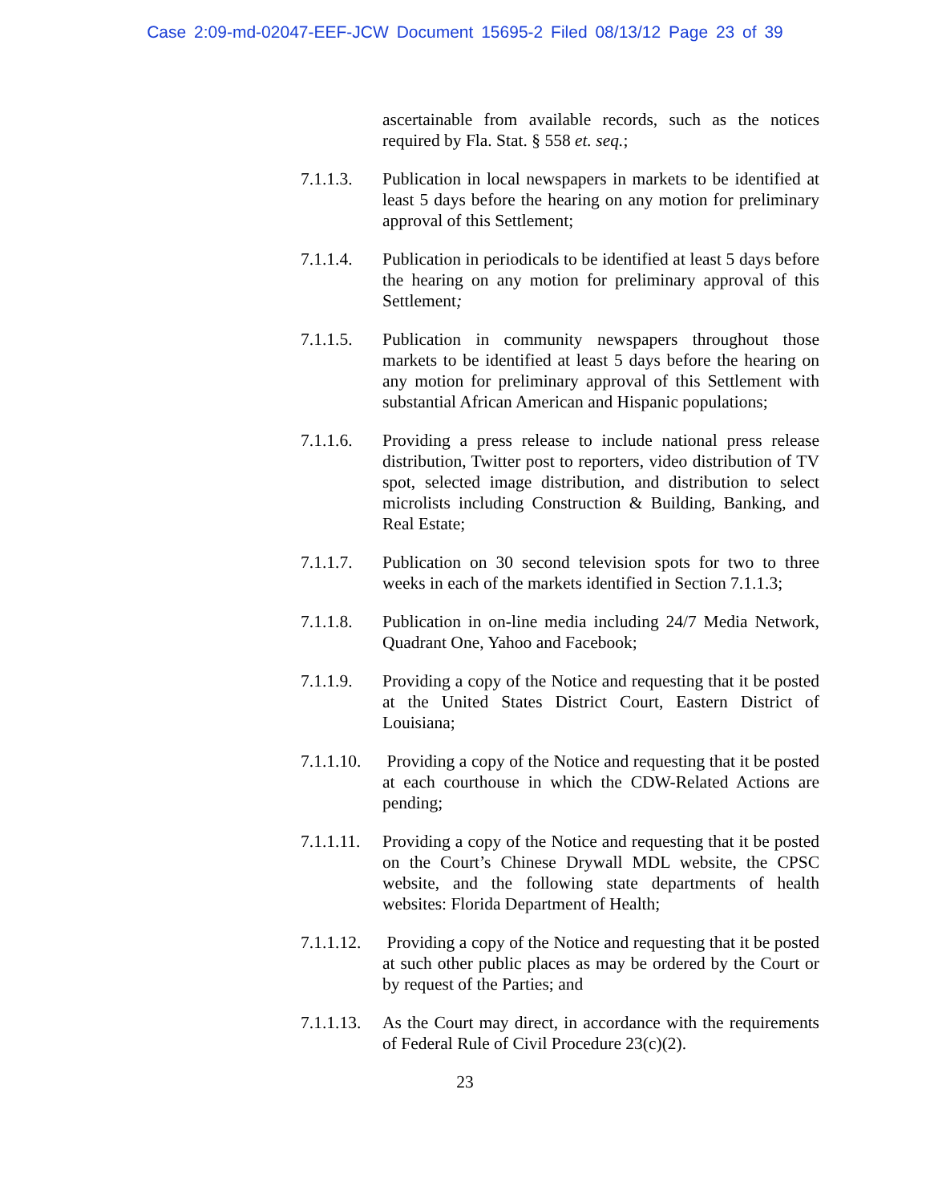Case 2:09-md-02047-EEF-JCW Document 15695-2 Filed 08/13/12 Page 23 of 39
ascertainable from available records, such as the notices required by Fla. Stat. § 558 et. seq.;
7.1.1.3.
Publication in local newspapers in markets to be identified at least 5 days before the hearing on any motion for preliminary approval of this Settlement;
7.1.1.4.
Publication in periodicals to be identified at least 5 days before the hearing on any motion for preliminary approval of this Settlement;
7.1.1.5.
Publication in community newspapers throughout those markets to be identified at least 5 days before the hearing on any motion for preliminary approval of this Settlement with substantial African American and Hispanic populations;
7.1.1.6.
Providing a press release to include national press release distribution, Twitter post to reporters, video distribution of TV spot, selected image distribution, and distribution to select microlists including Construction & Building, Banking, and Real Estate;
7.1.1.7.
Publication on 30 second television spots for two to three weeks in each of the markets identified in Section 7.1.1.3;
7.1.1.8.
Publication in on-line media including 24/7 Media Network, Quadrant One, Yahoo and Facebook;
7.1.1.9.
Providing a copy of the Notice and requesting that it be posted at the United States District Court, Eastern District of Louisiana;
7.1.1.10.
Providing a copy of the Notice and requesting that it be posted at each courthouse in which the CDW-Related Actions are pending;
7.1.1.11.
Providing a copy of the Notice and requesting that it be posted on the Court’s Chinese Drywall MDL website, the CPSC website, and the following state departments of health websites: Florida Department of Health;
7.1.1.12.
Providing a copy of the Notice and requesting that it be posted at such other public places as may be ordered by the Court or by request of the Parties; and
7.1.1.13.
As the Court may direct, in accordance with the requirements of Federal Rule of Civil Procedure 23(c)(2).
23